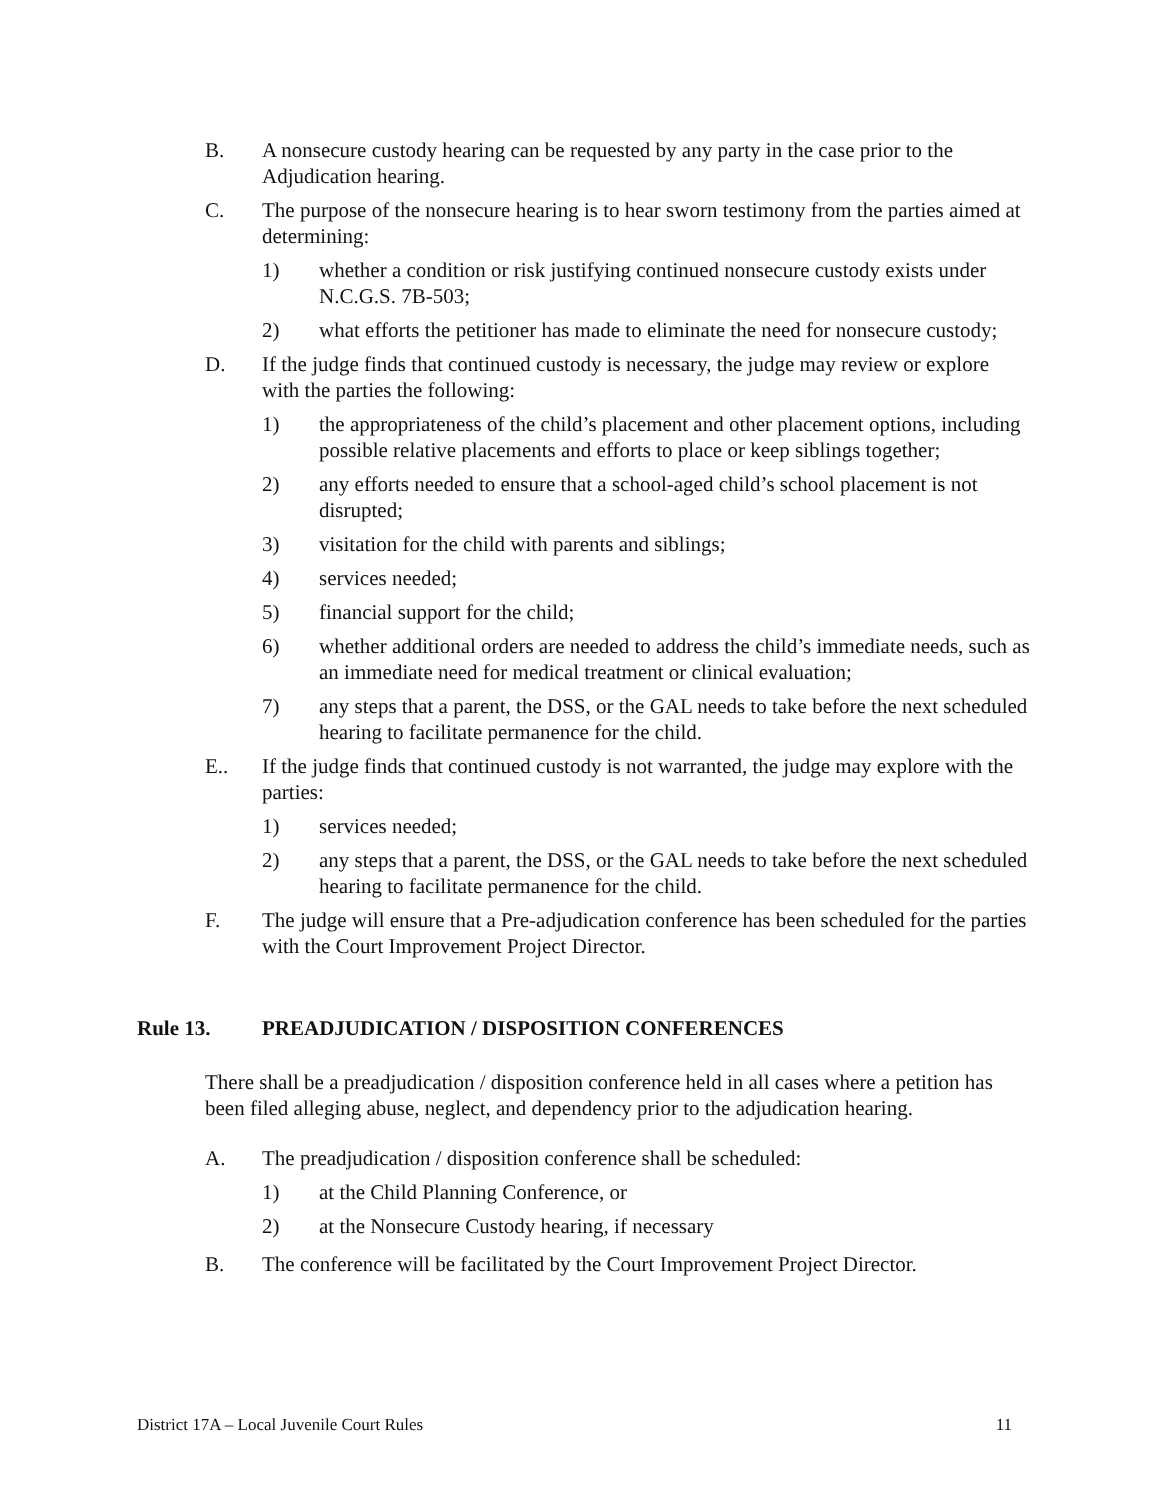B. A nonsecure custody hearing can be requested by any party in the case prior to the Adjudication hearing.
C. The purpose of the nonsecure hearing is to hear sworn testimony from the parties aimed at determining:
1) whether a condition or risk justifying continued nonsecure custody exists under N.C.G.S. 7B-503;
2) what efforts the petitioner has made to eliminate the need for nonsecure custody;
D. If the judge finds that continued custody is necessary, the judge may review or explore with the parties the following:
1) the appropriateness of the child’s placement and other placement options, including possible relative placements and efforts to place or keep siblings together;
2) any efforts needed to ensure that a school-aged child’s school placement is not disrupted;
3) visitation for the child with parents and siblings;
4) services needed;
5) financial support for the child;
6) whether additional orders are needed to address the child’s immediate needs, such as an immediate need for medical treatment or clinical evaluation;
7) any steps that a parent, the DSS, or the GAL needs to take before the next scheduled hearing to facilitate permanence for the child.
E.. If the judge finds that continued custody is not warranted, the judge may explore with the parties:
1) services needed;
2) any steps that a parent, the DSS, or the GAL needs to take before the next scheduled hearing to facilitate permanence for the child.
F. The judge will ensure that a Pre-adjudication conference has been scheduled for the parties with the Court Improvement Project Director.
Rule 13. PREADJUDICATION / DISPOSITION CONFERENCES
There shall be a preadjudication / disposition conference held in all cases where a petition has been filed alleging abuse, neglect, and dependency prior to the adjudication hearing.
A. The preadjudication / disposition conference shall be scheduled:
1) at the Child Planning Conference, or
2) at the Nonsecure Custody hearing, if necessary
B. The conference will be facilitated by the Court Improvement Project Director.
District 17A – Local Juvenile Court Rules 11